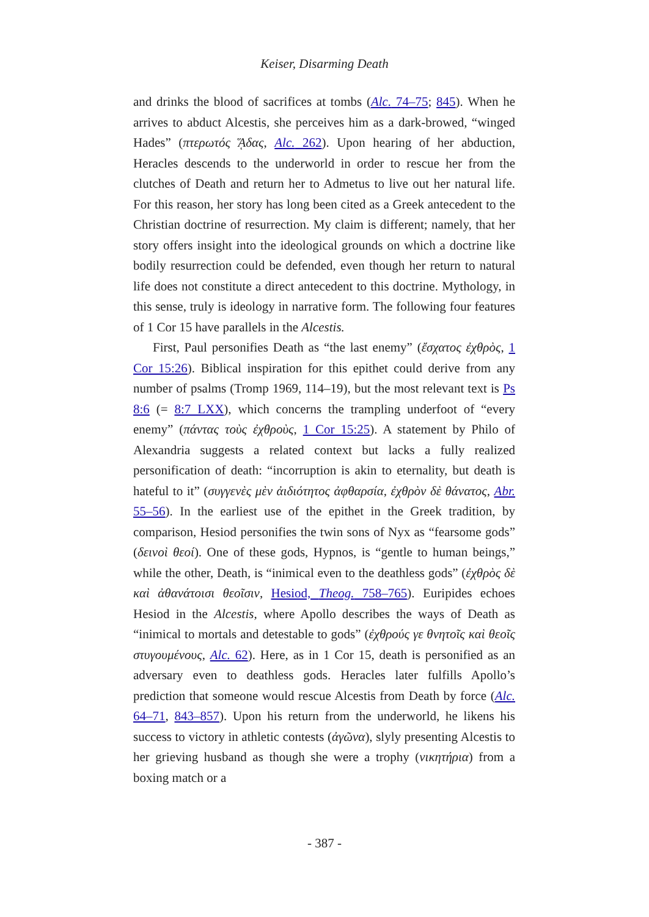Keiser, Disarming Death
and drinks the blood of sacrifices at tombs (Alc. 74–75; 845). When he arrives to abduct Alcestis, she perceives him as a dark-browed, “winged Hades” (πτερωτός ᾍδας, Alc. 262). Upon hearing of her abduction, Heracles descends to the underworld in order to rescue her from the clutches of Death and return her to Admetus to live out her natural life. For this reason, her story has long been cited as a Greek antecedent to the Christian doctrine of resurrection. My claim is different; namely, that her story offers insight into the ideological grounds on which a doctrine like bodily resurrection could be defended, even though her return to natural life does not constitute a direct antecedent to this doctrine. Mythology, in this sense, truly is ideology in narrative form. The following four features of 1 Cor 15 have parallels in the Alcestis.
First, Paul personifies Death as “the last enemy” (ἔσχατος ἐχθρὸς, 1 Cor 15:26). Biblical inspiration for this epithet could derive from any number of psalms (Tromp 1969, 114–19), but the most relevant text is Ps 8:6 (= 8:7 LXX), which concerns the trampling underfoot of “every enemy” (πάντας τοὺς ἐχθροὺς, 1 Cor 15:25). A statement by Philo of Alexandria suggests a related context but lacks a fully realized personification of death: “incorruption is akin to eternality, but death is hateful to it” (συγγενὲς μὲν ἀιδιότητος ἀφθαρσία, ἐχθρὸν δὲ θάνατος, Abr. 55–56). In the earliest use of the epithet in the Greek tradition, by comparison, Hesiod personifies the twin sons of Nyx as “fearsome gods” (δεινοὶ θεοί). One of these gods, Hypnos, is “gentle to human beings,” while the other, Death, is “inimical even to the deathless gods” (ἐχθρὸς δὲ καὶ ἀθανάτοισι θεοῖσιν, Hesiod, Theog. 758–765). Euripides echoes Hesiod in the Alcestis, where Apollo describes the ways of Death as “inimical to mortals and detestable to gods” (ἐχθρούς γε θνητοῖς καὶ θεοῖς στυγουμένους, Alc. 62). Here, as in 1 Cor 15, death is personified as an adversary even to deathless gods. Heracles later fulfills Apollo’s prediction that someone would rescue Alcestis from Death by force (Alc. 64–71, 843–857). Upon his return from the underworld, he likens his success to victory in athletic contests (ἀγῶνα), slyly presenting Alcestis to her grieving husband as though she were a trophy (νικητήρια) from a boxing match or a
- 387 -